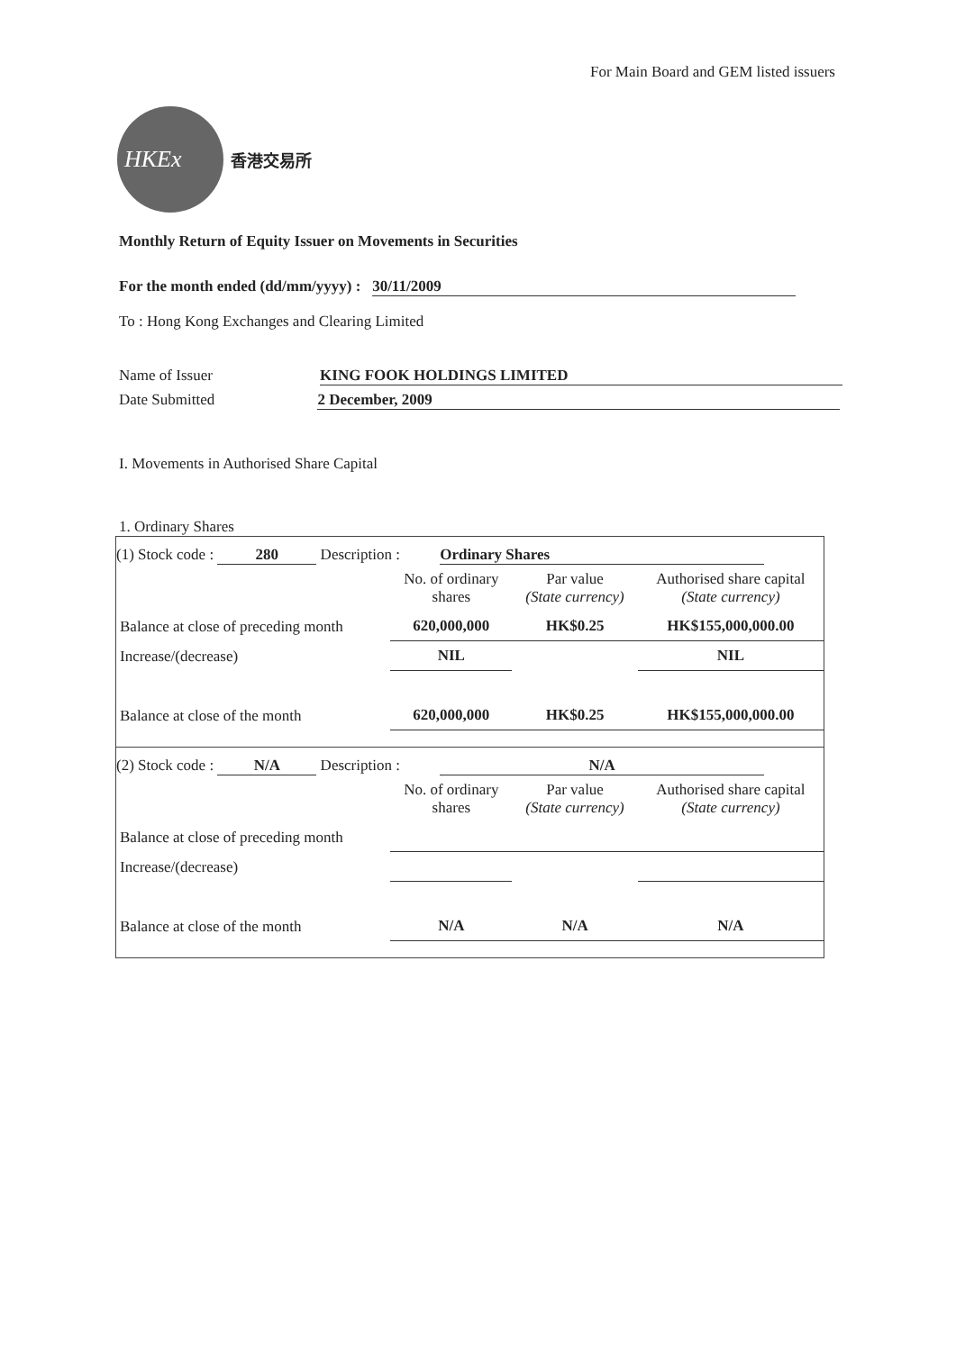For Main Board and GEM listed issuers
HKEx
香港交易所
Monthly Return of Equity Issuer on Movements in Securities
For the month ended (dd/mm/yyyy) : 30/11/2009
To : Hong Kong Exchanges and Clearing Limited
Name of Issuer KING FOOK HOLDINGS LIMITED
Date Submitted 2 December, 2009
I. Movements in Authorised Share Capital
1. Ordinary Shares
(1) Stock code : 280 Description : Ordinary Shares
| | No. of ordinary shares | Par value (State currency) | Authorised share capital (State currency) |
| --- | --- | --- | --- |
| Balance at close of preceding month | 620,000,000 | HK$0.25 | HK$155,000,000.00 |
| Increase/(decrease) | NIL | | NIL |
| Balance at close of the month | 620,000,000 | HK$0.25 | HK$155,000,000.00 |
(2) Stock code : N/A Description : N/A
| | No. of ordinary shares | Par value (State currency) | Authorised share capital (State currency) |
| --- | --- | --- | --- |
| Balance at close of preceding month | | | |
| Increase/(decrease) | | | |
| Balance at close of the month | N/A | N/A | N/A |